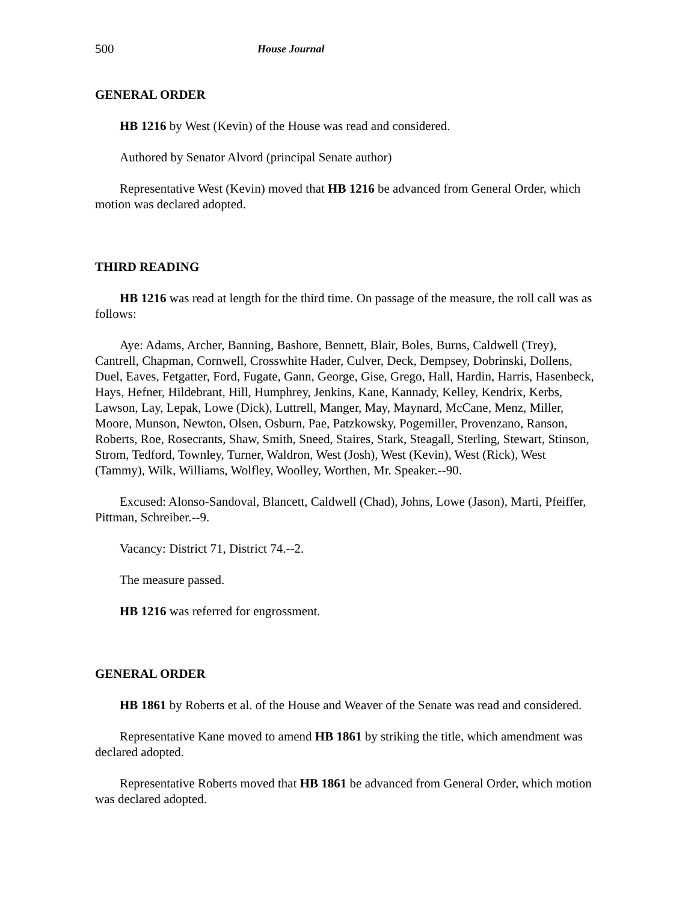500 House Journal
GENERAL ORDER
HB 1216 by West (Kevin) of the House was read and considered.
Authored by Senator Alvord (principal Senate author)
Representative West (Kevin) moved that HB 1216 be advanced from General Order, which motion was declared adopted.
THIRD READING
HB 1216 was read at length for the third time. On passage of the measure, the roll call was as follows:
Aye: Adams, Archer, Banning, Bashore, Bennett, Blair, Boles, Burns, Caldwell (Trey), Cantrell, Chapman, Cornwell, Crosswhite Hader, Culver, Deck, Dempsey, Dobrinski, Dollens, Duel, Eaves, Fetgatter, Ford, Fugate, Gann, George, Gise, Grego, Hall, Hardin, Harris, Hasenbeck, Hays, Hefner, Hildebrant, Hill, Humphrey, Jenkins, Kane, Kannady, Kelley, Kendrix, Kerbs, Lawson, Lay, Lepak, Lowe (Dick), Luttrell, Manger, May, Maynard, McCane, Menz, Miller, Moore, Munson, Newton, Olsen, Osburn, Pae, Patzkowsky, Pogemiller, Provenzano, Ranson, Roberts, Roe, Rosecrants, Shaw, Smith, Sneed, Staires, Stark, Steagall, Sterling, Stewart, Stinson, Strom, Tedford, Townley, Turner, Waldron, West (Josh), West (Kevin), West (Rick), West (Tammy), Wilk, Williams, Wolfley, Woolley, Worthen, Mr. Speaker.--90.
Excused: Alonso-Sandoval, Blancett, Caldwell (Chad), Johns, Lowe (Jason), Marti, Pfeiffer, Pittman, Schreiber.--9.
Vacancy: District 71, District 74.--2.
The measure passed.
HB 1216 was referred for engrossment.
GENERAL ORDER
HB 1861 by Roberts et al. of the House and Weaver of the Senate was read and considered.
Representative Kane moved to amend HB 1861 by striking the title, which amendment was declared adopted.
Representative Roberts moved that HB 1861 be advanced from General Order, which motion was declared adopted.